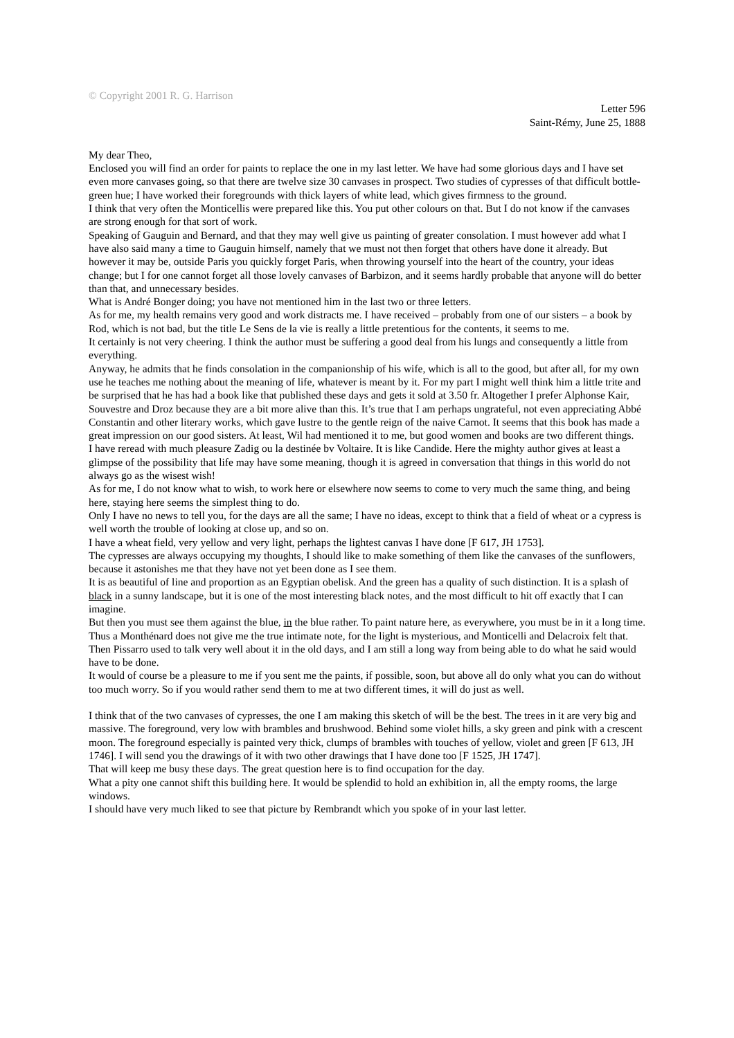© Copyright 2001 R. G. Harrison
Letter 596
Saint-Rémy, June 25, 1888
My dear Theo,
Enclosed you will find an order for paints to replace the one in my last letter. We have had some glorious days and I have set even more canvases going, so that there are twelve size 30 canvases in prospect. Two studies of cypresses of that difficult bottle-green hue; I have worked their foregrounds with thick layers of white lead, which gives firmness to the ground.
I think that very often the Monticellis were prepared like this. You put other colours on that. But I do not know if the canvases are strong enough for that sort of work.
Speaking of Gauguin and Bernard, and that they may well give us painting of greater consolation. I must however add what I have also said many a time to Gauguin himself, namely that we must not then forget that others have done it already. But however it may be, outside Paris you quickly forget Paris, when throwing yourself into the heart of the country, your ideas change; but I for one cannot forget all those lovely canvases of Barbizon, and it seems hardly probable that anyone will do better than that, and unnecessary besides.
What is André Bonger doing; you have not mentioned him in the last two or three letters.
As for me, my health remains very good and work distracts me. I have received – probably from one of our sisters – a book by Rod, which is not bad, but the title Le Sens de la vie is really a little pretentious for the contents, it seems to me.
It certainly is not very cheering. I think the author must be suffering a good deal from his lungs and consequently a little from everything.
Anyway, he admits that he finds consolation in the companionship of his wife, which is all to the good, but after all, for my own use he teaches me nothing about the meaning of life, whatever is meant by it. For my part I might well think him a little trite and be surprised that he has had a book like that published these days and gets it sold at 3.50 fr. Altogether I prefer Alphonse Kair, Souvestre and Droz because they are a bit more alive than this. It’s true that I am perhaps ungrateful, not even appreciating Abbé Constantin and other literary works, which gave lustre to the gentle reign of the naive Carnot. It seems that this book has made a great impression on our good sisters. At least, Wil had mentioned it to me, but good women and books are two different things.
I have reread with much pleasure Zadig ou la destinée bv Voltaire. It is like Candide. Here the mighty author gives at least a glimpse of the possibility that life may have some meaning, though it is agreed in conversation that things in this world do not always go as the wisest wish!
As for me, I do not know what to wish, to work here or elsewhere now seems to come to very much the same thing, and being here, staying here seems the simplest thing to do.
Only I have no news to tell you, for the days are all the same; I have no ideas, except to think that a field of wheat or a cypress is well worth the trouble of looking at close up, and so on.
I have a wheat field, very yellow and very light, perhaps the lightest canvas I have done [F 617, JH 1753].
The cypresses are always occupying my thoughts, I should like to make something of them like the canvases of the sunflowers, because it astonishes me that they have not yet been done as I see them.
It is as beautiful of line and proportion as an Egyptian obelisk. And the green has a quality of such distinction. It is a splash of black in a sunny landscape, but it is one of the most interesting black notes, and the most difficult to hit off exactly that I can imagine.
But then you must see them against the blue, in the blue rather. To paint nature here, as everywhere, you must be in it a long time. Thus a Monthénard does not give me the true intimate note, for the light is mysterious, and Monticelli and Delacroix felt that. Then Pissarro used to talk very well about it in the old days, and I am still a long way from being able to do what he said would have to be done.
It would of course be a pleasure to me if you sent me the paints, if possible, soon, but above all do only what you can do without too much worry. So if you would rather send them to me at two different times, it will do just as well.
I think that of the two canvases of cypresses, the one I am making this sketch of will be the best. The trees in it are very big and massive. The foreground, very low with brambles and brushwood. Behind some violet hills, a sky green and pink with a crescent moon. The foreground especially is painted very thick, clumps of brambles with touches of yellow, violet and green [F 613, JH 1746]. I will send you the drawings of it with two other drawings that I have done too [F 1525, JH 1747].
That will keep me busy these days. The great question here is to find occupation for the day.
What a pity one cannot shift this building here. It would be splendid to hold an exhibition in, all the empty rooms, the large windows.
I should have very much liked to see that picture by Rembrandt which you spoke of in your last letter.